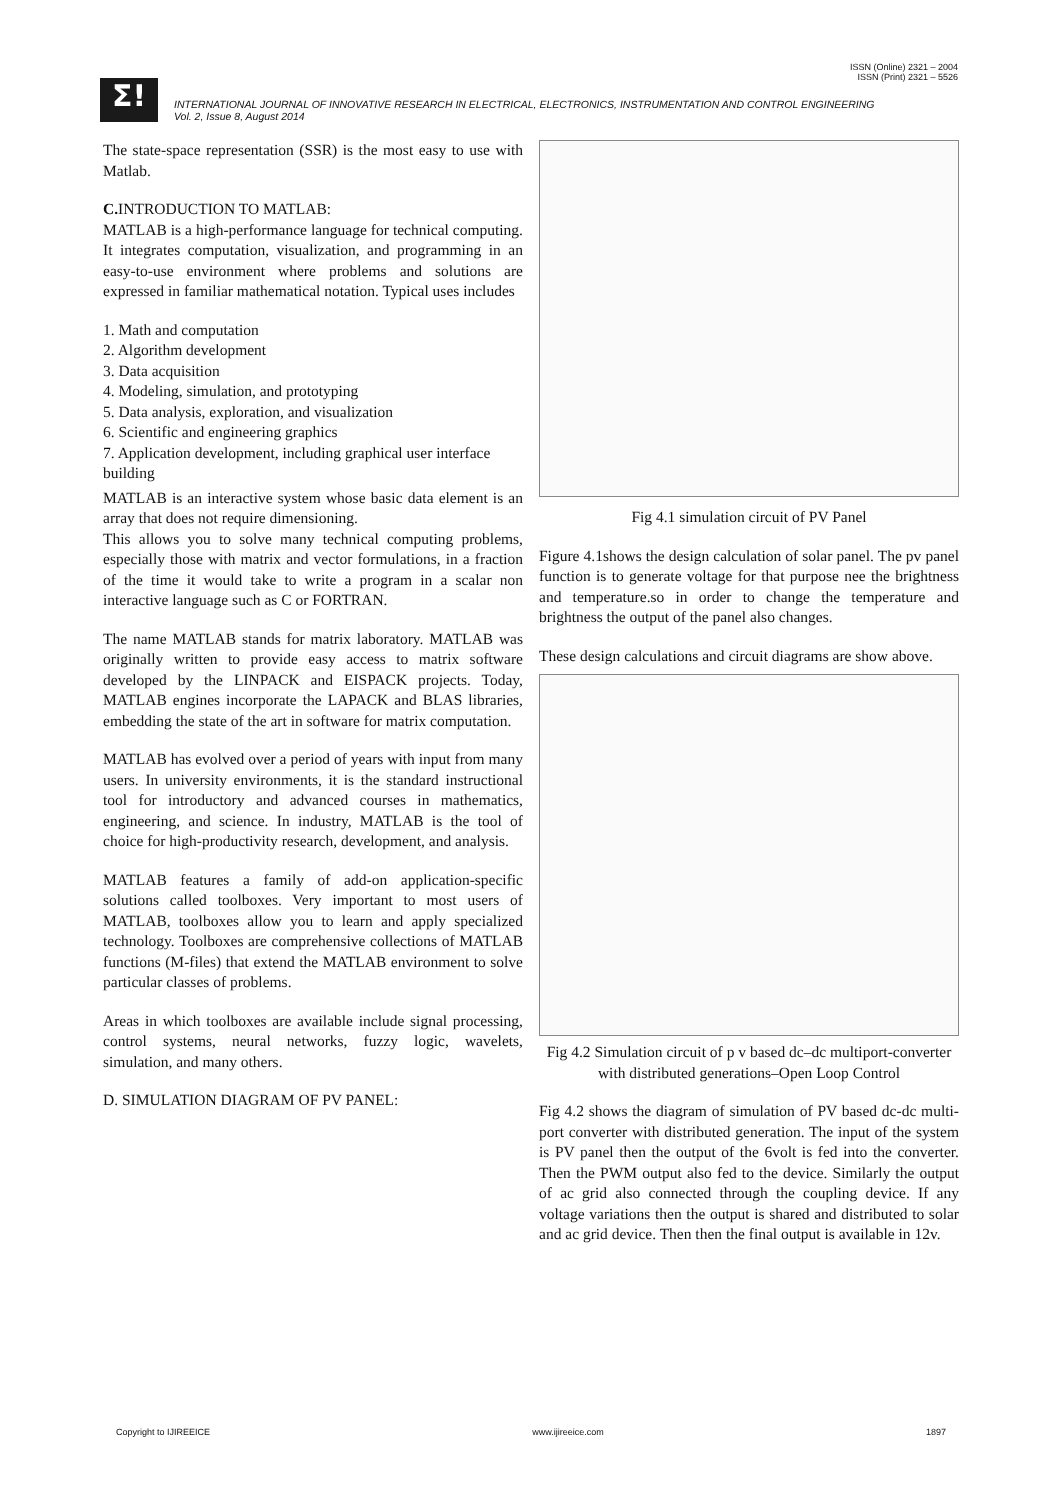ISSN (Online) 2321 – 2004
ISSN (Print) 2321 – 5526
Σ!
INTERNATIONAL JOURNAL OF INNOVATIVE RESEARCH IN ELECTRICAL, ELECTRONICS, INSTRUMENTATION AND CONTROL ENGINEERING
Vol. 2, Issue 8, August 2014
The state-space representation (SSR) is the most easy to use with Matlab.
C. INTRODUCTION TO MATLAB:
MATLAB is a high-performance language for technical computing. It integrates computation, visualization, and programming in an easy-to-use environment where problems and solutions are expressed in familiar mathematical notation. Typical uses includes
1. Math and computation
2. Algorithm development
3. Data acquisition
4. Modeling, simulation, and prototyping
5. Data analysis, exploration, and visualization
6. Scientific and engineering graphics
7. Application development, including graphical user interface building
MATLAB is an interactive system whose basic data element is an array that does not require dimensioning.
This allows you to solve many technical computing problems, especially those with matrix and vector formulations, in a fraction of the time it would take to write a program in a scalar non interactive language such as C or FORTRAN.
The name MATLAB stands for matrix laboratory. MATLAB was originally written to provide easy access to matrix software developed by the LINPACK and EISPACK projects. Today, MATLAB engines incorporate the LAPACK and BLAS libraries, embedding the state of the art in software for matrix computation.
MATLAB has evolved over a period of years with input from many users. In university environments, it is the standard instructional tool for introductory and advanced courses in mathematics, engineering, and science. In industry, MATLAB is the tool of choice for high-productivity research, development, and analysis.
MATLAB features a family of add-on application-specific solutions called toolboxes. Very important to most users of MATLAB, toolboxes allow you to learn and apply specialized technology. Toolboxes are comprehensive collections of MATLAB functions (M-files) that extend the MATLAB environment to solve particular classes of problems.
Areas in which toolboxes are available include signal processing, control systems, neural networks, fuzzy logic, wavelets, simulation, and many others.
D. SIMULATION DIAGRAM OF PV PANEL:
Fig 4.1 simulation circuit of PV Panel
Figure 4.1shows the design calculation of solar panel. The pv panel function is to generate voltage for that purpose nee the brightness and temperature.so in order to change the temperature and brightness the output of the panel also changes.
These design calculations and circuit diagrams are show above.
Fig 4.2 Simulation circuit of p v based dc–dc multiport-converter with distributed generations–Open Loop Control
Fig 4.2 shows the diagram of simulation of PV based dc-dc multi-port converter with distributed generation. The input of the system is PV panel then the output of the 6volt is fed into the converter. Then the PWM output also fed to the device. Similarly the output of ac grid also connected through the coupling device. If any voltage variations then the output is shared and distributed to solar and ac grid device. Then then the final output is available in 12v.
Copyright to IJIREEICE www.ijireeice.com 1897